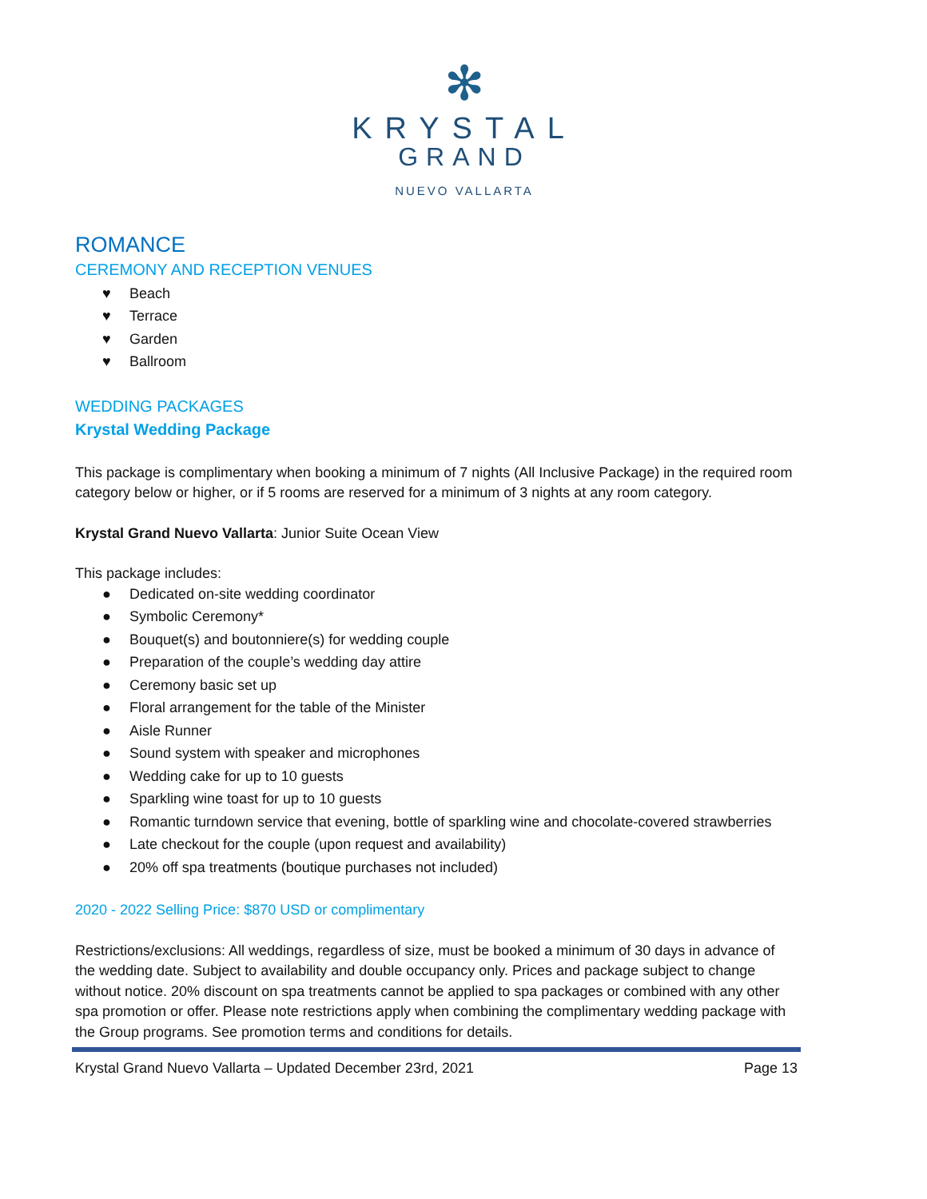✻
KRYSTAL
GRAND
NUEVO VALLARTA
ROMANCE
CEREMONY AND RECEPTION VENUES
♥ Beach
♥ Terrace
♥ Garden
♥ Ballroom
WEDDING PACKAGES
Krystal Wedding Package
This package is complimentary when booking a minimum of 7 nights (All Inclusive Package) in the required room category below or higher, or if 5 rooms are reserved for a minimum of 3 nights at any room category.
Krystal Grand Nuevo Vallarta: Junior Suite Ocean View
This package includes:
● Dedicated on-site wedding coordinator
● Symbolic Ceremony*
● Bouquet(s) and boutonniere(s) for wedding couple
● Preparation of the couple’s wedding day attire
● Ceremony basic set up
● Floral arrangement for the table of the Minister
● Aisle Runner
● Sound system with speaker and microphones
● Wedding cake for up to 10 guests
● Sparkling wine toast for up to 10 guests
● Romantic turndown service that evening, bottle of sparkling wine and chocolate-covered strawberries
● Late checkout for the couple (upon request and availability)
● 20% off spa treatments (boutique purchases not included)
2020 - 2022 Selling Price: $870 USD or complimentary
Restrictions/exclusions: All weddings, regardless of size, must be booked a minimum of 30 days in advance of the wedding date. Subject to availability and double occupancy only. Prices and package subject to change without notice. 20% discount on spa treatments cannot be applied to spa packages or combined with any other spa promotion or offer. Please note restrictions apply when combining the complimentary wedding package with the Group programs. See promotion terms and conditions for details.
Krystal Grand Nuevo Vallarta – Updated December 23rd, 2021 Page 13